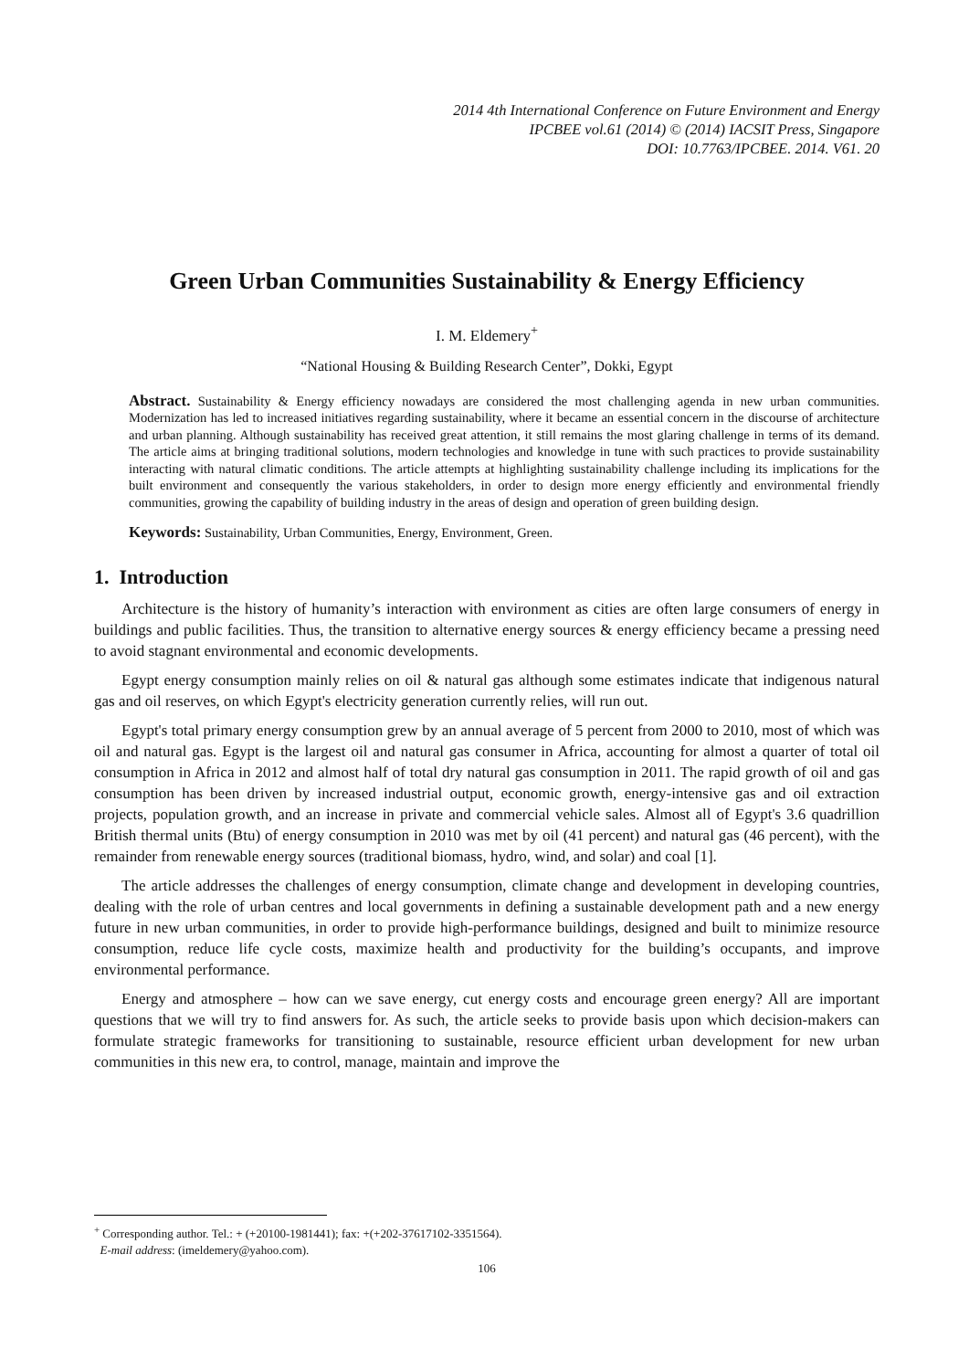2014 4th International Conference on Future Environment and Energy
IPCBEE vol.61 (2014) © (2014) IACSIT Press, Singapore
DOI: 10.7763/IPCBEE. 2014. V61. 20
Green Urban Communities Sustainability & Energy Efficiency
I. M. Eldemery<sup>+</sup>
“National Housing & Building Research Center”, Dokki, Egypt
Abstract. Sustainability & Energy efficiency nowadays are considered the most challenging agenda in new urban communities. Modernization has led to increased initiatives regarding sustainability, where it became an essential concern in the discourse of architecture and urban planning. Although sustainability has received great attention, it still remains the most glaring challenge in terms of its demand. The article aims at bringing traditional solutions, modern technologies and knowledge in tune with such practices to provide sustainability interacting with natural climatic conditions. The article attempts at highlighting sustainability challenge including its implications for the built environment and consequently the various stakeholders, in order to design more energy efficiently and environmental friendly communities, growing the capability of building industry in the areas of design and operation of green building design.
Keywords: Sustainability, Urban Communities, Energy, Environment, Green.
1. Introduction
Architecture is the history of humanity’s interaction with environment as cities are often large consumers of energy in buildings and public facilities. Thus, the transition to alternative energy sources & energy efficiency became a pressing need to avoid stagnant environmental and economic developments.
Egypt energy consumption mainly relies on oil & natural gas although some estimates indicate that indigenous natural gas and oil reserves, on which Egypt's electricity generation currently relies, will run out.
Egypt's total primary energy consumption grew by an annual average of 5 percent from 2000 to 2010, most of which was oil and natural gas. Egypt is the largest oil and natural gas consumer in Africa, accounting for almost a quarter of total oil consumption in Africa in 2012 and almost half of total dry natural gas consumption in 2011. The rapid growth of oil and gas consumption has been driven by increased industrial output, economic growth, energy-intensive gas and oil extraction projects, population growth, and an increase in private and commercial vehicle sales. Almost all of Egypt's 3.6 quadrillion British thermal units (Btu) of energy consumption in 2010 was met by oil (41 percent) and natural gas (46 percent), with the remainder from renewable energy sources (traditional biomass, hydro, wind, and solar) and coal [1].
The article addresses the challenges of energy consumption, climate change and development in developing countries, dealing with the role of urban centres and local governments in defining a sustainable development path and a new energy future in new urban communities, in order to provide high-performance buildings, designed and built to minimize resource consumption, reduce life cycle costs, maximize health and productivity for the building’s occupants, and improve environmental performance.
Energy and atmosphere – how can we save energy, cut energy costs and encourage green energy? All are important questions that we will try to find answers for. As such, the article seeks to provide basis upon which decision-makers can formulate strategic frameworks for transitioning to sustainable, resource efficient urban development for new urban communities in this new era, to control, manage, maintain and improve the
<sup>+</sup> Corresponding author. Tel.: + (+20100-1981441); fax: +(+202-37617102-3351564).
E-mail address: (imeldemery@yahoo.com).
106